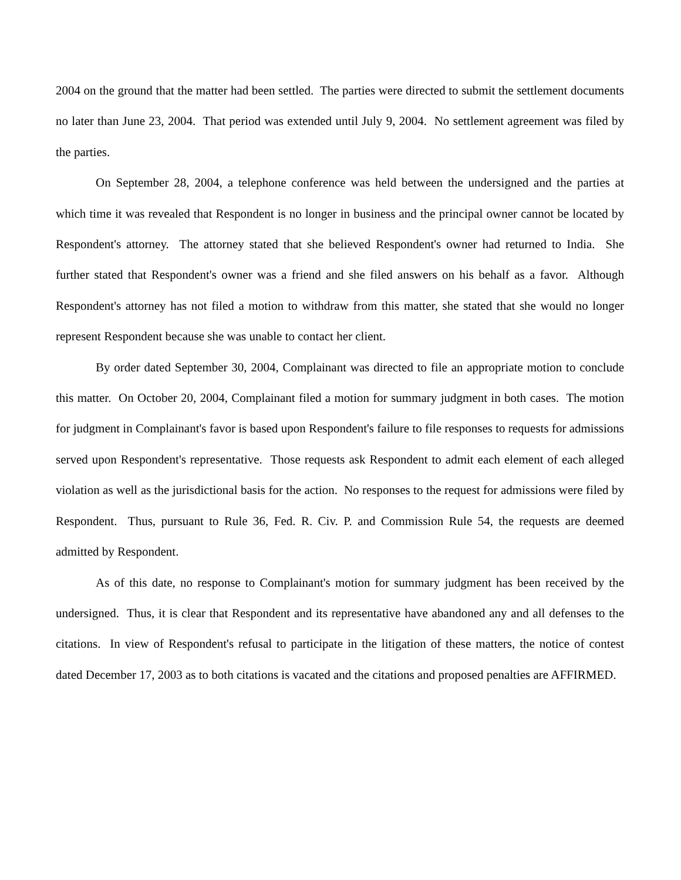2004 on the ground that the matter had been settled. The parties were directed to submit the settlement documents no later than June 23, 2004. That period was extended until July 9, 2004. No settlement agreement was filed by the parties.
On September 28, 2004, a telephone conference was held between the undersigned and the parties at which time it was revealed that Respondent is no longer in business and the principal owner cannot be located by Respondent's attorney. The attorney stated that she believed Respondent's owner had returned to India. She further stated that Respondent's owner was a friend and she filed answers on his behalf as a favor. Although Respondent's attorney has not filed a motion to withdraw from this matter, she stated that she would no longer represent Respondent because she was unable to contact her client.
By order dated September 30, 2004, Complainant was directed to file an appropriate motion to conclude this matter. On October 20, 2004, Complainant filed a motion for summary judgment in both cases. The motion for judgment in Complainant's favor is based upon Respondent's failure to file responses to requests for admissions served upon Respondent's representative. Those requests ask Respondent to admit each element of each alleged violation as well as the jurisdictional basis for the action. No responses to the request for admissions were filed by Respondent. Thus, pursuant to Rule 36, Fed. R. Civ. P. and Commission Rule 54, the requests are deemed admitted by Respondent.
As of this date, no response to Complainant's motion for summary judgment has been received by the undersigned. Thus, it is clear that Respondent and its representative have abandoned any and all defenses to the citations. In view of Respondent's refusal to participate in the litigation of these matters, the notice of contest dated December 17, 2003 as to both citations is vacated and the citations and proposed penalties are AFFIRMED.